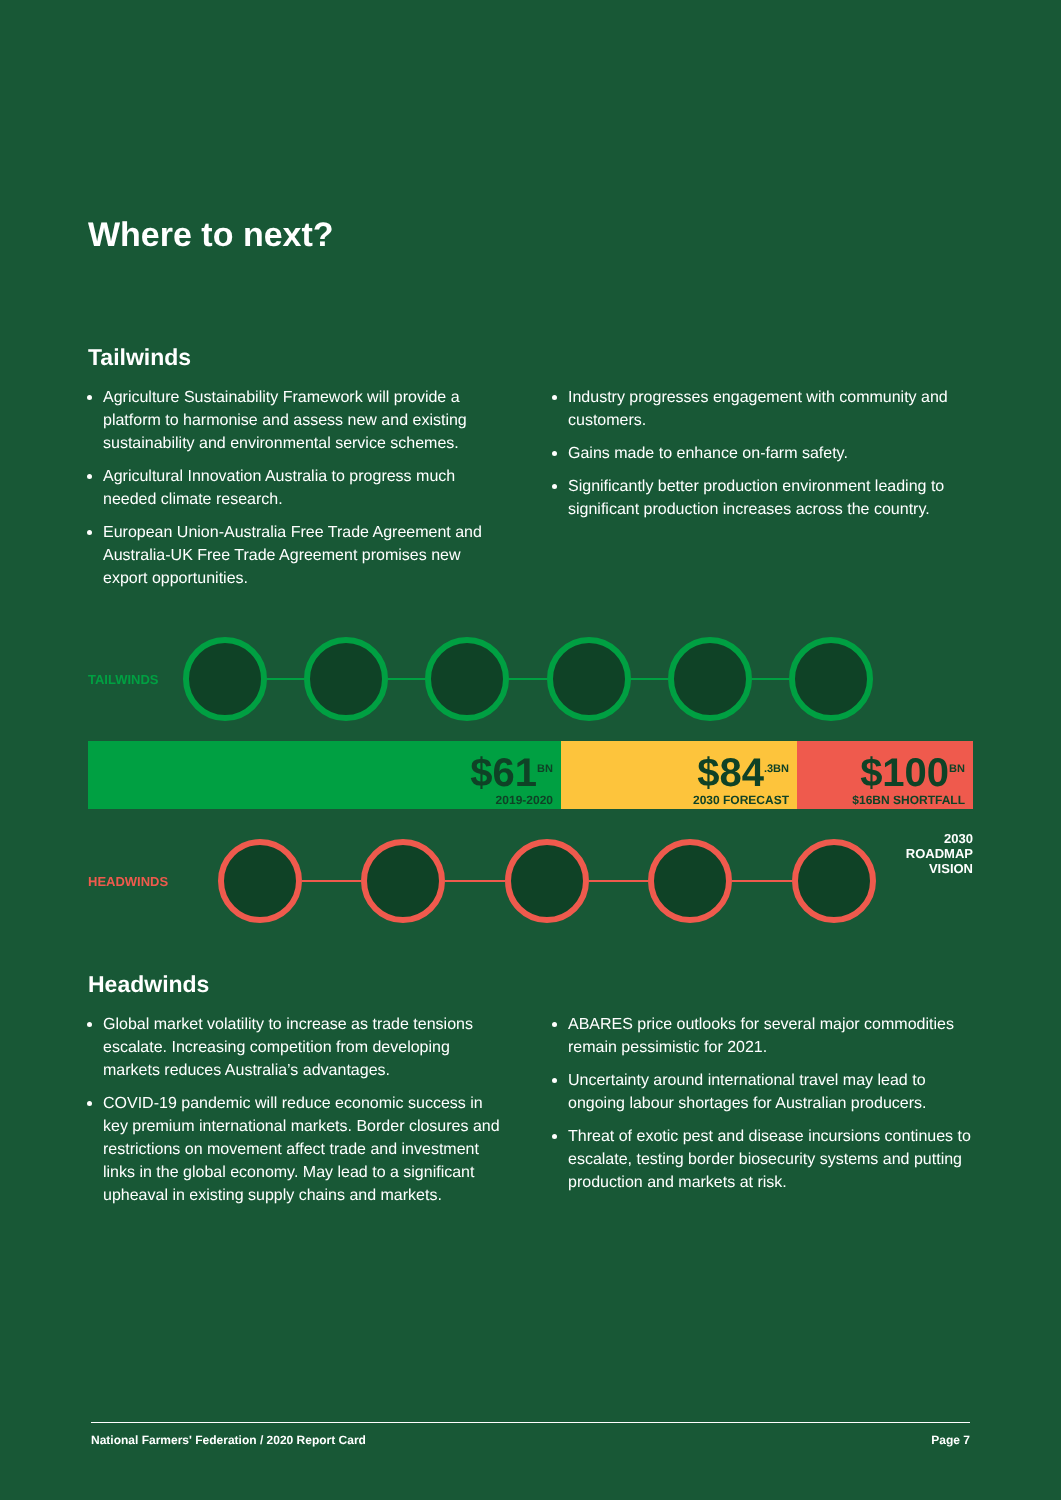Where to next?
Tailwinds
Agriculture Sustainability Framework will provide a platform to harmonise and assess new and existing sustainability and environmental service schemes.
Agricultural Innovation Australia to progress much needed climate research.
European Union-Australia Free Trade Agreement and Australia-UK Free Trade Agreement promises new export opportunities.
Industry progresses engagement with community and customers.
Gains made to enhance on-farm safety.
Significantly better production environment leading to significant production increases across the country.
TAILWINDS
$61<sup>BN</sup>
2019-2020
$84<sup>.3BN</sup>
2030 FORECAST
$100<sup>BN</sup>
$16BN SHORTFALL
HEADWINDS
2030
ROADMAP
VISION
Headwinds
Global market volatility to increase as trade tensions escalate. Increasing competition from developing markets reduces Australia’s advantages.
COVID-19 pandemic will reduce economic success in key premium international markets. Border closures and restrictions on movement affect trade and investment links in the global economy. May lead to a significant upheaval in existing supply chains and markets.
ABARES price outlooks for several major commodities remain pessimistic for 2021.
Uncertainty around international travel may lead to ongoing labour shortages for Australian producers.
Threat of exotic pest and disease incursions continues to escalate, testing border biosecurity systems and putting production and markets at risk.
National Farmers' Federation / 2020 Report Card Page 7